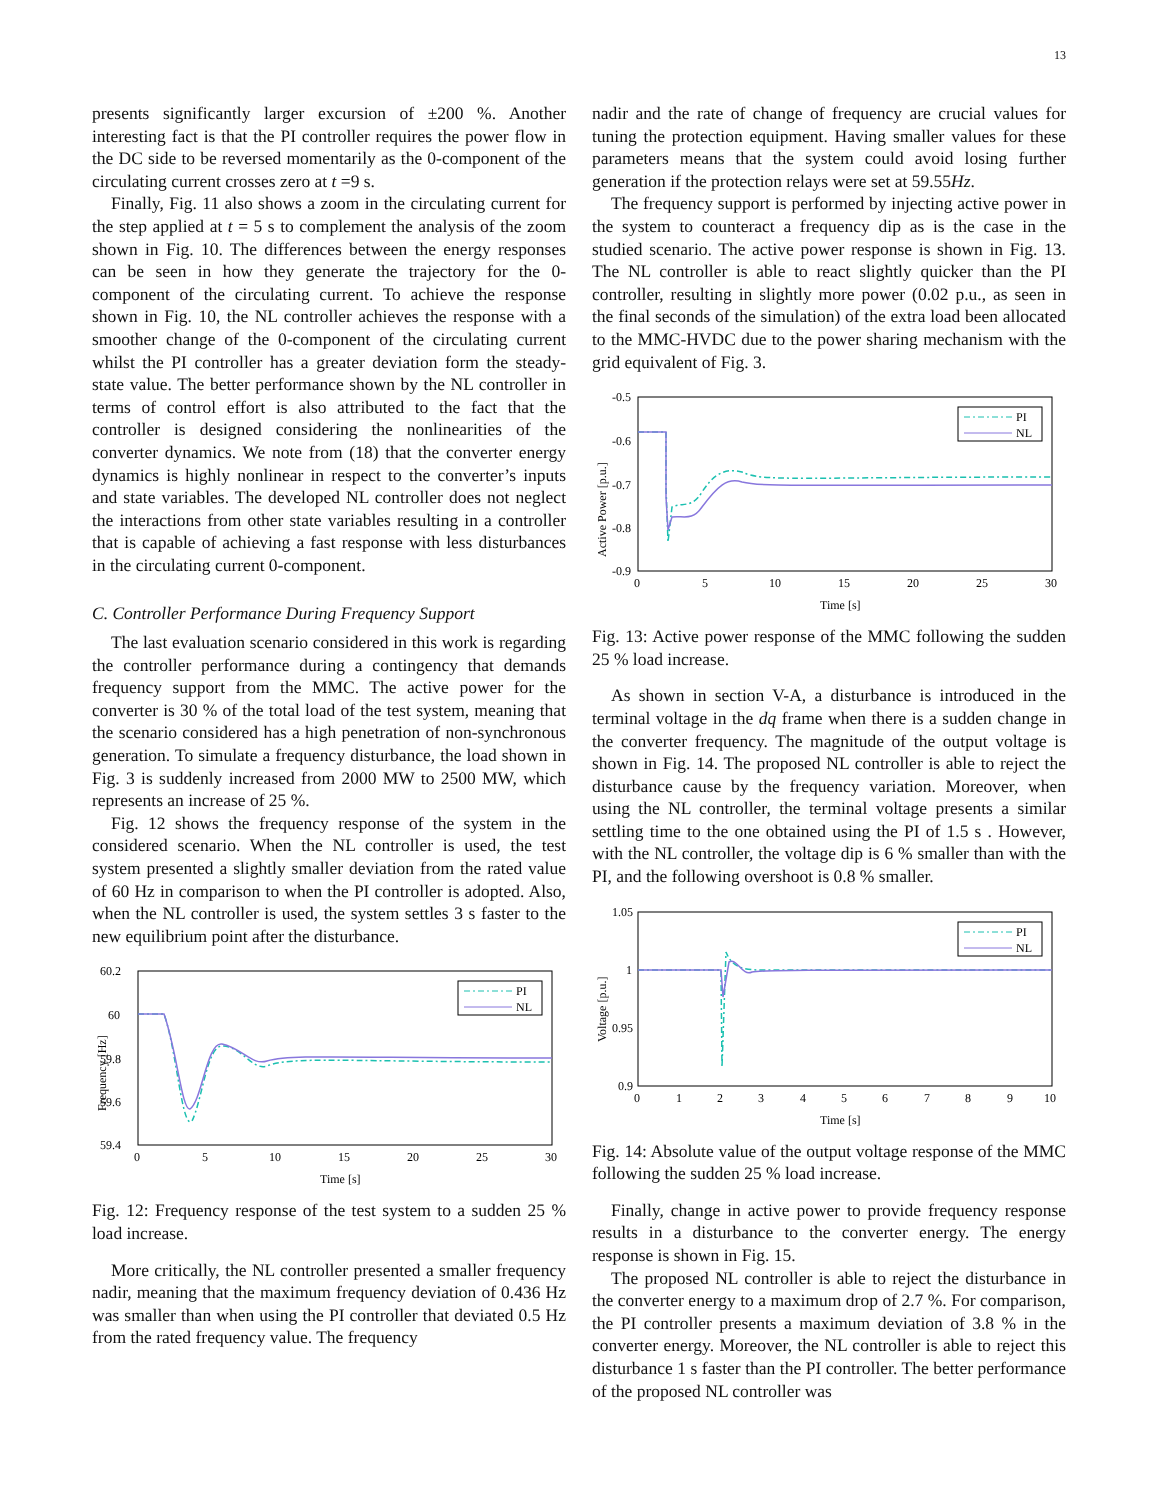13
presents significantly larger excursion of ±200 %. Another interesting fact is that the PI controller requires the power flow in the DC side to be reversed momentarily as the 0-component of the circulating current crosses zero at t =9 s.
Finally, Fig. 11 also shows a zoom in the circulating current for the step applied at t = 5 s to complement the analysis of the zoom shown in Fig. 10. The differences between the energy responses can be seen in how they generate the trajectory for the 0-component of the circulating current. To achieve the response shown in Fig. 10, the NL controller achieves the response with a smoother change of the 0-component of the circulating current whilst the PI controller has a greater deviation form the steady-state value. The better performance shown by the NL controller in terms of control effort is also attributed to the fact that the controller is designed considering the nonlinearities of the converter dynamics. We note from (18) that the converter energy dynamics is highly nonlinear in respect to the converter’s inputs and state variables. The developed NL controller does not neglect the interactions from other state variables resulting in a controller that is capable of achieving a fast response with less disturbances in the circulating current 0-component.
C. Controller Performance During Frequency Support
The last evaluation scenario considered in this work is regarding the controller performance during a contingency that demands frequency support from the MMC. The active power for the converter is 30 % of the total load of the test system, meaning that the scenario considered has a high penetration of non-synchronous generation. To simulate a frequency disturbance, the load shown in Fig. 3 is suddenly increased from 2000 MW to 2500 MW, which represents an increase of 25 %.
Fig. 12 shows the frequency response of the system in the considered scenario. When the NL controller is used, the test system presented a slightly smaller deviation from the rated value of 60 Hz in comparison to when the PI controller is adopted. Also, when the NL controller is used, the system settles 3 s faster to the new equilibrium point after the disturbance.
60.2
60
59.8
59.6
59.4
0
5
10
15
20
25
30
Time [s]
Frequency [Hz]
PI
NL
Fig. 12: Frequency response of the test system to a sudden 25 % load increase.
More critically, the NL controller presented a smaller frequency nadir, meaning that the maximum frequency deviation of 0.436 Hz was smaller than when using the PI controller that deviated 0.5 Hz from the rated frequency value. The frequency
nadir and the rate of change of frequency are crucial values for tuning the protection equipment. Having smaller values for these parameters means that the system could avoid losing further generation if the protection relays were set at 59.55Hz.
The frequency support is performed by injecting active power in the system to counteract a frequency dip as is the case in the studied scenario. The active power response is shown in Fig. 13. The NL controller is able to react slightly quicker than the PI controller, resulting in slightly more power (0.02 p.u., as seen in the final seconds of the simulation) of the extra load been allocated to the MMC-HVDC due to the power sharing mechanism with the grid equivalent of Fig. 3.
-0.5
-0.6
-0.7
-0.8
-0.9
0
5
10
15
20
25
30
Time [s]
Active Power [p.u.]
PI
NL
Fig. 13: Active power response of the MMC following the sudden 25 % load increase.
As shown in section V-A, a disturbance is introduced in the terminal voltage in the dq frame when there is a sudden change in the converter frequency. The magnitude of the output voltage is shown in Fig. 14. The proposed NL controller is able to reject the disturbance cause by the frequency variation. Moreover, when using the NL controller, the terminal voltage presents a similar settling time to the one obtained using the PI of 1.5 s . However, with the NL controller, the voltage dip is 6 % smaller than with the PI, and the following overshoot is 0.8 % smaller.
1.05
1
0.95
0.9
0
1
2
3
4
5
6
7
8
9
10
Time [s]
Voltage [p.u.]
PI
NL
Fig. 14: Absolute value of the output voltage response of the MMC following the sudden 25 % load increase.
Finally, change in active power to provide frequency response results in a disturbance to the converter energy. The energy response is shown in Fig. 15.
The proposed NL controller is able to reject the disturbance in the converter energy to a maximum drop of 2.7 %. For comparison, the PI controller presents a maximum deviation of 3.8 % in the converter energy. Moreover, the NL controller is able to reject this disturbance 1 s faster than the PI controller. The better performance of the proposed NL controller was